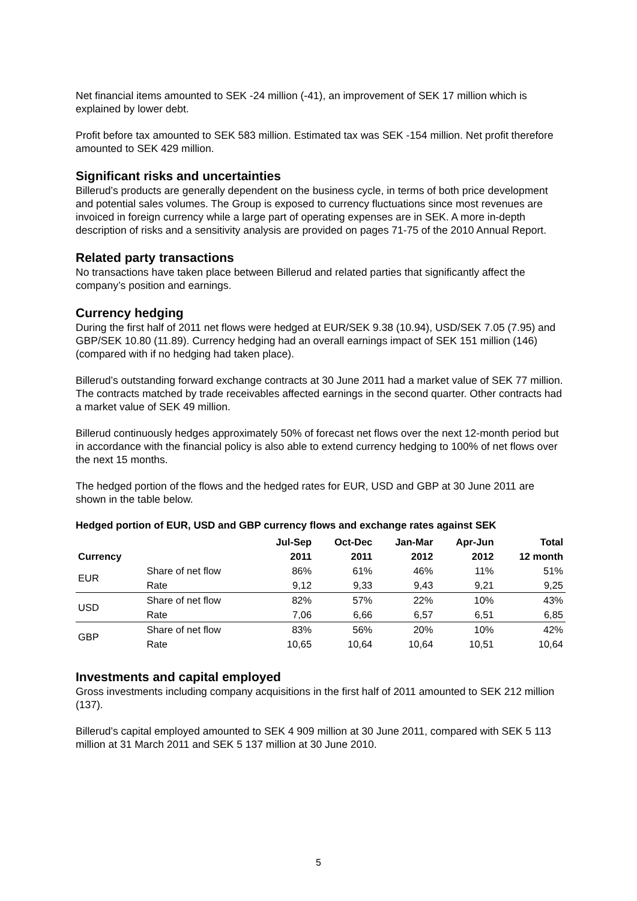Net financial items amounted to SEK -24 million (-41), an improvement of SEK 17 million which is explained by lower debt.
Profit before tax amounted to SEK 583 million. Estimated tax was SEK -154 million. Net profit therefore amounted to SEK 429 million.
Significant risks and uncertainties
Billerud’s products are generally dependent on the business cycle, in terms of both price development and potential sales volumes. The Group is exposed to currency fluctuations since most revenues are invoiced in foreign currency while a large part of operating expenses are in SEK. A more in-depth description of risks and a sensitivity analysis are provided on pages 71-75 of the 2010 Annual Report.
Related party transactions
No transactions have taken place between Billerud and related parties that significantly affect the company’s position and earnings.
Currency hedging
During the first half of 2011 net flows were hedged at EUR/SEK 9.38 (10.94), USD/SEK 7.05 (7.95) and GBP/SEK 10.80 (11.89). Currency hedging had an overall earnings impact of SEK 151 million (146) (compared with if no hedging had taken place).
Billerud’s outstanding forward exchange contracts at 30 June 2011 had a market value of SEK 77 million. The contracts matched by trade receivables affected earnings in the second quarter. Other contracts had a market value of SEK 49 million.
Billerud continuously hedges approximately 50% of forecast net flows over the next 12-month period but in accordance with the financial policy is also able to extend currency hedging to 100% of net flows over the next 15 months.
The hedged portion of the flows and the hedged rates for EUR, USD and GBP at 30 June 2011 are shown in the table below.
Hedged portion of EUR, USD and GBP currency flows and exchange rates against SEK
| | | Jul-Sep | Oct-Dec | Jan-Mar | Apr-Jun | Total |
| --- | --- | --- | --- | --- | --- | --- |
| Currency | | 2011 | 2011 | 2012 | 2012 | 12 month |
| EUR | Share of net flow | 86% | 61% | 46% | 11% | 51% |
| | Rate | 9,12 | 9,33 | 9,43 | 9,21 | 9,25 |
| USD | Share of net flow | 82% | 57% | 22% | 10% | 43% |
| | Rate | 7,06 | 6,66 | 6,57 | 6,51 | 6,85 |
| GBP | Share of net flow | 83% | 56% | 20% | 10% | 42% |
| | Rate | 10,65 | 10,64 | 10,64 | 10,51 | 10,64 |
Investments and capital employed
Gross investments including company acquisitions in the first half of 2011 amounted to SEK 212 million (137).
Billerud’s capital employed amounted to SEK 4 909 million at 30 June 2011, compared with SEK 5 113 million at 31 March 2011 and SEK 5 137 million at 30 June 2010.
5